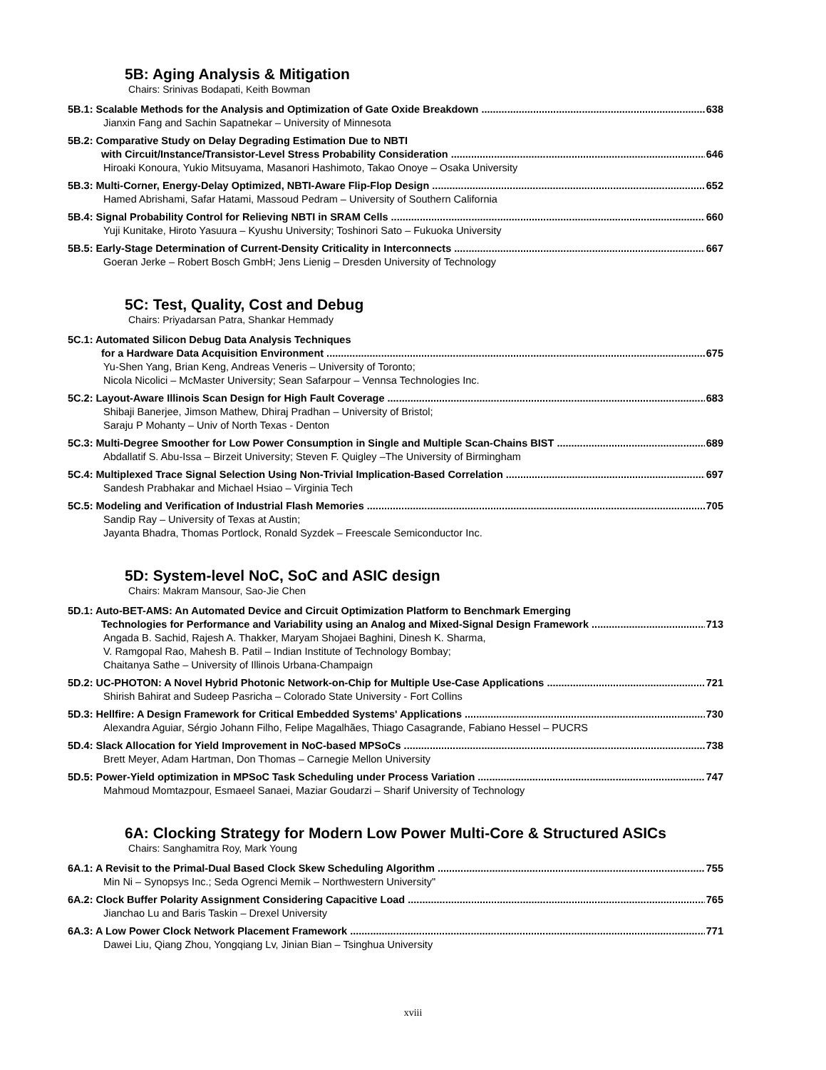5B: Aging Analysis & Mitigation
Chairs: Srinivas Bodapati, Keith Bowman
5B.1: Scalable Methods for the Analysis and Optimization of Gate Oxide Breakdown 638
Jianxin Fang and Sachin Sapatnekar – University of Minnesota
5B.2: Comparative Study on Delay Degrading Estimation Due to NBTI
with Circuit/Instance/Transistor-Level Stress Probability Consideration 646
Hiroaki Konoura, Yukio Mitsuyama, Masanori Hashimoto, Takao Onoye – Osaka University
5B.3: Multi-Corner, Energy-Delay Optimized, NBTI-Aware Flip-Flop Design 652
Hamed Abrishami, Safar Hatami, Massoud Pedram – University of Southern California
5B.4: Signal Probability Control for Relieving NBTI in SRAM Cells 660
Yuji Kunitake, Hiroto Yasuura – Kyushu University; Toshinori Sato – Fukuoka University
5B.5: Early-Stage Determination of Current-Density Criticality in Interconnects 667
Goeran Jerke – Robert Bosch GmbH; Jens Lienig – Dresden University of Technology
5C: Test, Quality, Cost and Debug
Chairs: Priyadarsan Patra, Shankar Hemmady
5C.1: Automated Silicon Debug Data Analysis Techniques
for a Hardware Data Acquisition Environment 675
Yu-Shen Yang, Brian Keng, Andreas Veneris – University of Toronto;
Nicola Nicolici – McMaster University; Sean Safarpour – Vennsa Technologies Inc.
5C.2: Layout-Aware Illinois Scan Design for High Fault Coverage 683
Shibaji Banerjee, Jimson Mathew, Dhiraj Pradhan – University of Bristol;
Saraju P Mohanty – Univ of North Texas - Denton
5C.3: Multi-Degree Smoother for Low Power Consumption in Single and Multiple Scan-Chains BIST 689
Abdallatif S. Abu-Issa – Birzeit University; Steven F. Quigley –The University of Birmingham
5C.4: Multiplexed Trace Signal Selection Using Non-Trivial Implication-Based Correlation 697
Sandesh Prabhakar and Michael Hsiao – Virginia Tech
5C.5: Modeling and Verification of Industrial Flash Memories 705
Sandip Ray – University of Texas at Austin;
Jayanta Bhadra, Thomas Portlock, Ronald Syzdek – Freescale Semiconductor Inc.
5D: System-level NoC, SoC and ASIC design
Chairs: Makram Mansour, Sao-Jie Chen
5D.1: Auto-BET-AMS: An Automated Device and Circuit Optimization Platform to Benchmark Emerging
Technologies for Performance and Variability using an Analog and Mixed-Signal Design Framework 713
Angada B. Sachid, Rajesh A. Thakker, Maryam Shojaei Baghini, Dinesh K. Sharma,
V. Ramgopal Rao, Mahesh B. Patil – Indian Institute of Technology Bombay;
Chaitanya Sathe – University of Illinois Urbana-Champaign
5D.2: UC-PHOTON: A Novel Hybrid Photonic Network-on-Chip for Multiple Use-Case Applications 721
Shirish Bahirat and Sudeep Pasricha – Colorado State University - Fort Collins
5D.3: Hellfire: A Design Framework for Critical Embedded Systems' Applications 730
Alexandra Aguiar, Sérgio Johann Filho, Felipe Magalhães, Thiago Casagrande, Fabiano Hessel – PUCRS
5D.4: Slack Allocation for Yield Improvement in NoC-based MPSoCs 738
Brett Meyer, Adam Hartman, Don Thomas – Carnegie Mellon University
5D.5: Power-Yield optimization in MPSoC Task Scheduling under Process Variation 747
Mahmoud Momtazpour, Esmaeel Sanaei, Maziar Goudarzi – Sharif University of Technology
6A: Clocking Strategy for Modern Low Power Multi-Core & Structured ASICs
Chairs: Sanghamitra Roy, Mark Young
6A.1: A Revisit to the Primal-Dual Based Clock Skew Scheduling Algorithm 755
Min Ni – Synopsys Inc.; Seda Ogrenci Memik – Northwestern University"
6A.2: Clock Buffer Polarity Assignment Considering Capacitive Load 765
Jianchao Lu and Baris Taskin – Drexel University
6A.3: A Low Power Clock Network Placement Framework 771
Dawei Liu, Qiang Zhou, Yongqiang Lv, Jinian Bian – Tsinghua University
xviii